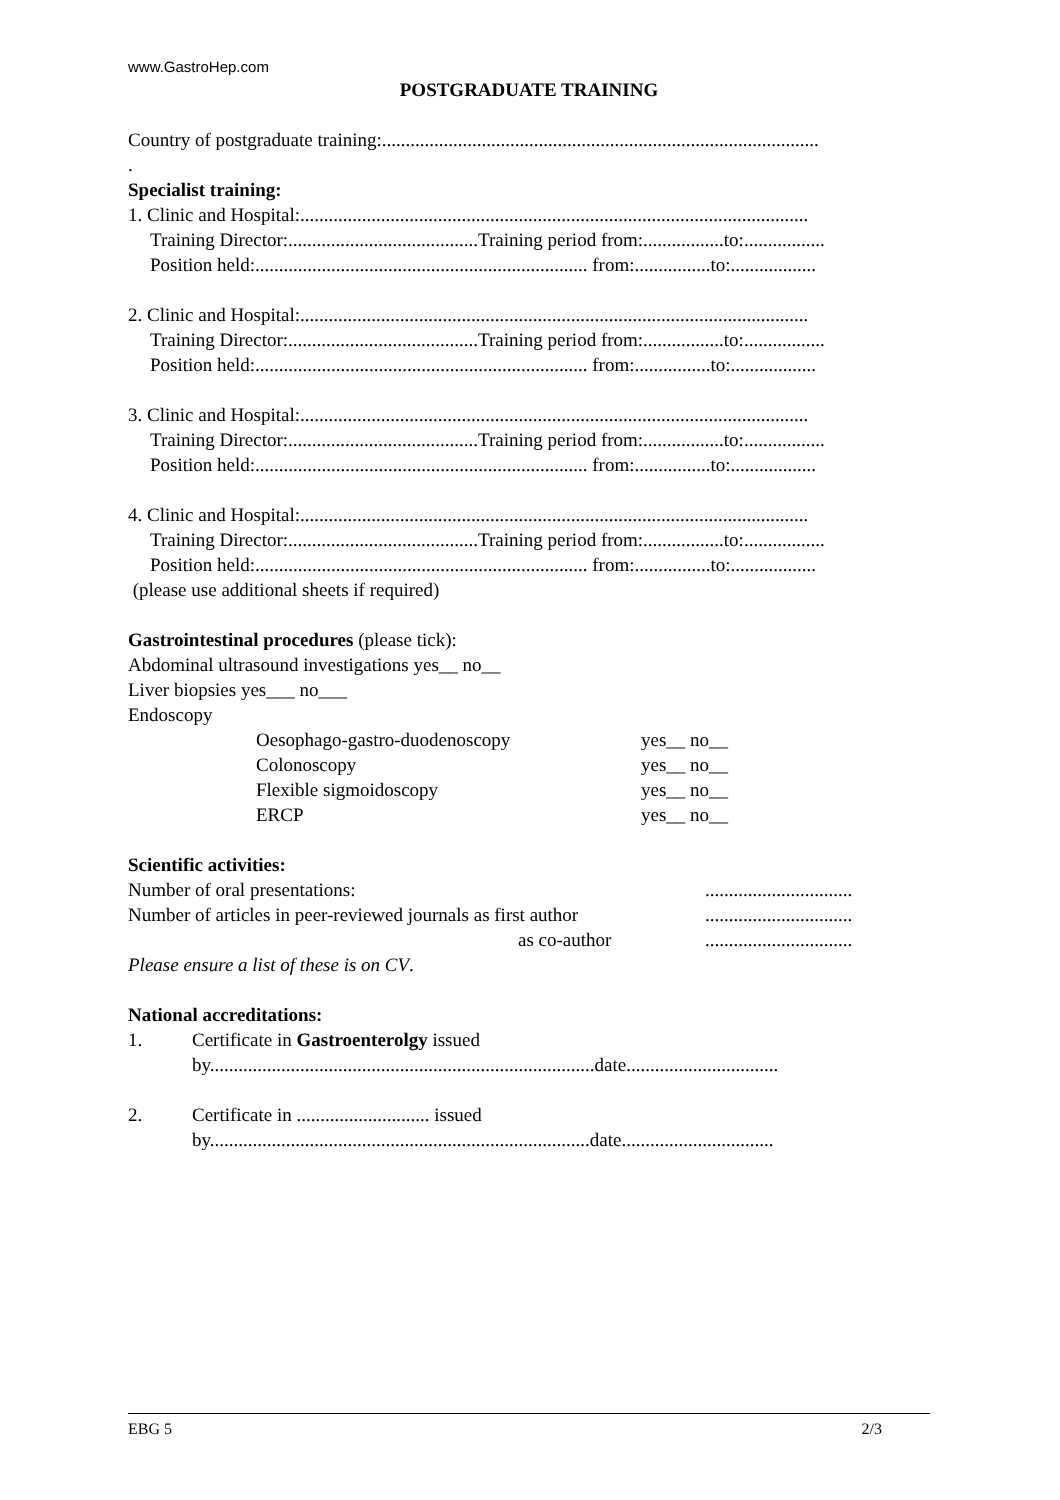www.GastroHep.com
POSTGRADUATE TRAINING
Country of postgraduate training:............................................................................................
.
Specialist training:
1. Clinic and Hospital:...........................................................................................................
Training Director:........................................Training period from:.................to:.................
Position held:...................................................................... from:................to:..................
2. Clinic and Hospital:...........................................................................................................
Training Director:........................................Training period from:.................to:.................
Position held:...................................................................... from:................to:..................
3. Clinic and Hospital:...........................................................................................................
Training Director:........................................Training period from:.................to:.................
Position held:...................................................................... from:................to:..................
4. Clinic and Hospital:...........................................................................................................
Training Director:........................................Training period from:.................to:.................
Position held:...................................................................... from:................to:..................
(please use additional sheets if required)
Gastrointestinal procedures (please tick):
Abdominal ultrasound investigations yes__ no__
Liver biopsies yes___ no___
Endoscopy
| Oesophago-gastro-duodenoscopy | yes__ no__ |
| Colonoscopy | yes__ no__ |
| Flexible sigmoidoscopy | yes__ no__ |
| ERCP | yes__ no__ |
Scientific activities:
| Number of oral presentations: | ............................... |
| Number of articles in peer-reviewed journals as first author | ............................... |
| as co-author | ............................... |
Please ensure a list of these is on CV.
National accreditations:
| 1. | Certificate in Gastroenterolgy issued |
| | by.................................................................................date................................ |
| 2. | Certificate in ............................ issued |
| | by................................................................................date................................ |
EBG 5 2/3